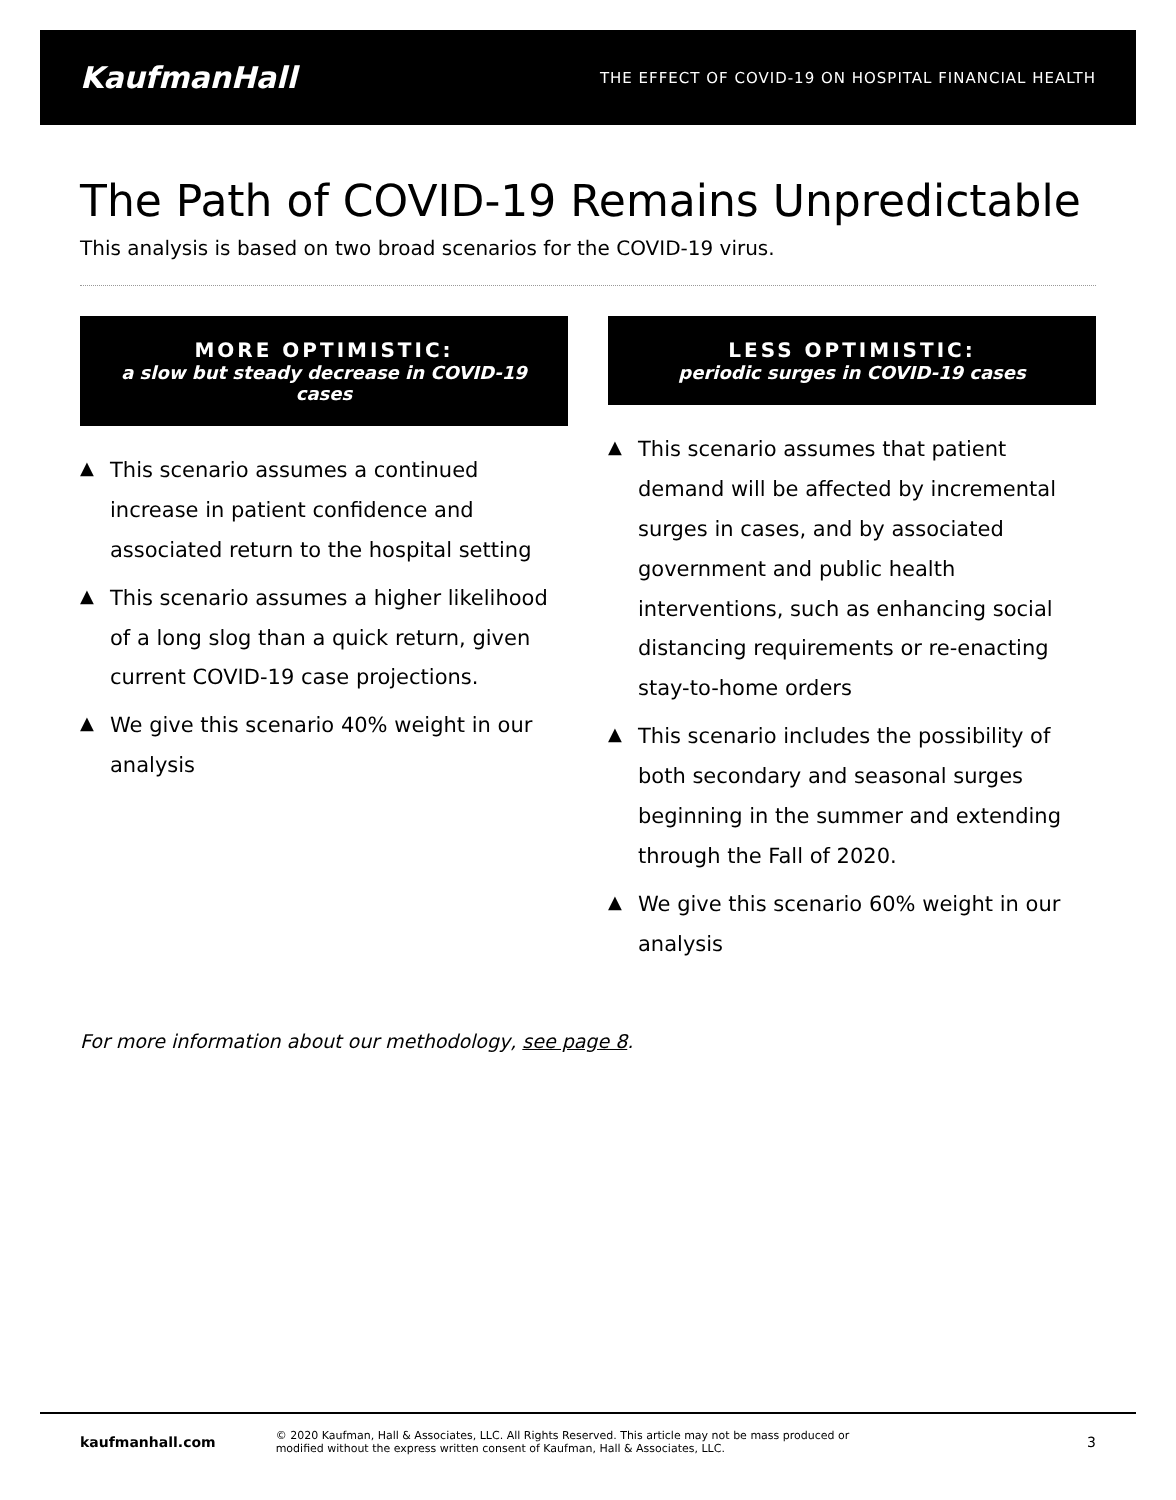KaufmanHall THE EFFECT OF COVID-19 ON HOSPITAL FINANCIAL HEALTH
The Path of COVID-19 Remains Unpredictable
This analysis is based on two broad scenarios for the COVID-19 virus.
MORE OPTIMISTIC:
a slow but steady decrease in COVID-19 cases
▲ This scenario assumes a continued increase in patient confidence and associated return to the hospital setting
▲ This scenario assumes a higher likelihood of a long slog than a quick return, given current COVID-19 case projections.
▲ We give this scenario 40% weight in our analysis
LESS OPTIMISTIC:
periodic surges in COVID-19 cases
▲ This scenario assumes that patient demand will be affected by incremental surges in cases, and by associated government and public health interventions, such as enhancing social distancing requirements or re-enacting stay-to-home orders
▲ This scenario includes the possibility of both secondary and seasonal surges beginning in the summer and extending through the Fall of 2020.
▲ We give this scenario 60% weight in our analysis
For more information about our methodology, see page 8.
kaufmanhall.com © 2020 Kaufman, Hall & Associates, LLC. All Rights Reserved. This article may not be mass produced or
modified without the express written consent of Kaufman, Hall & Associates, LLC. 3